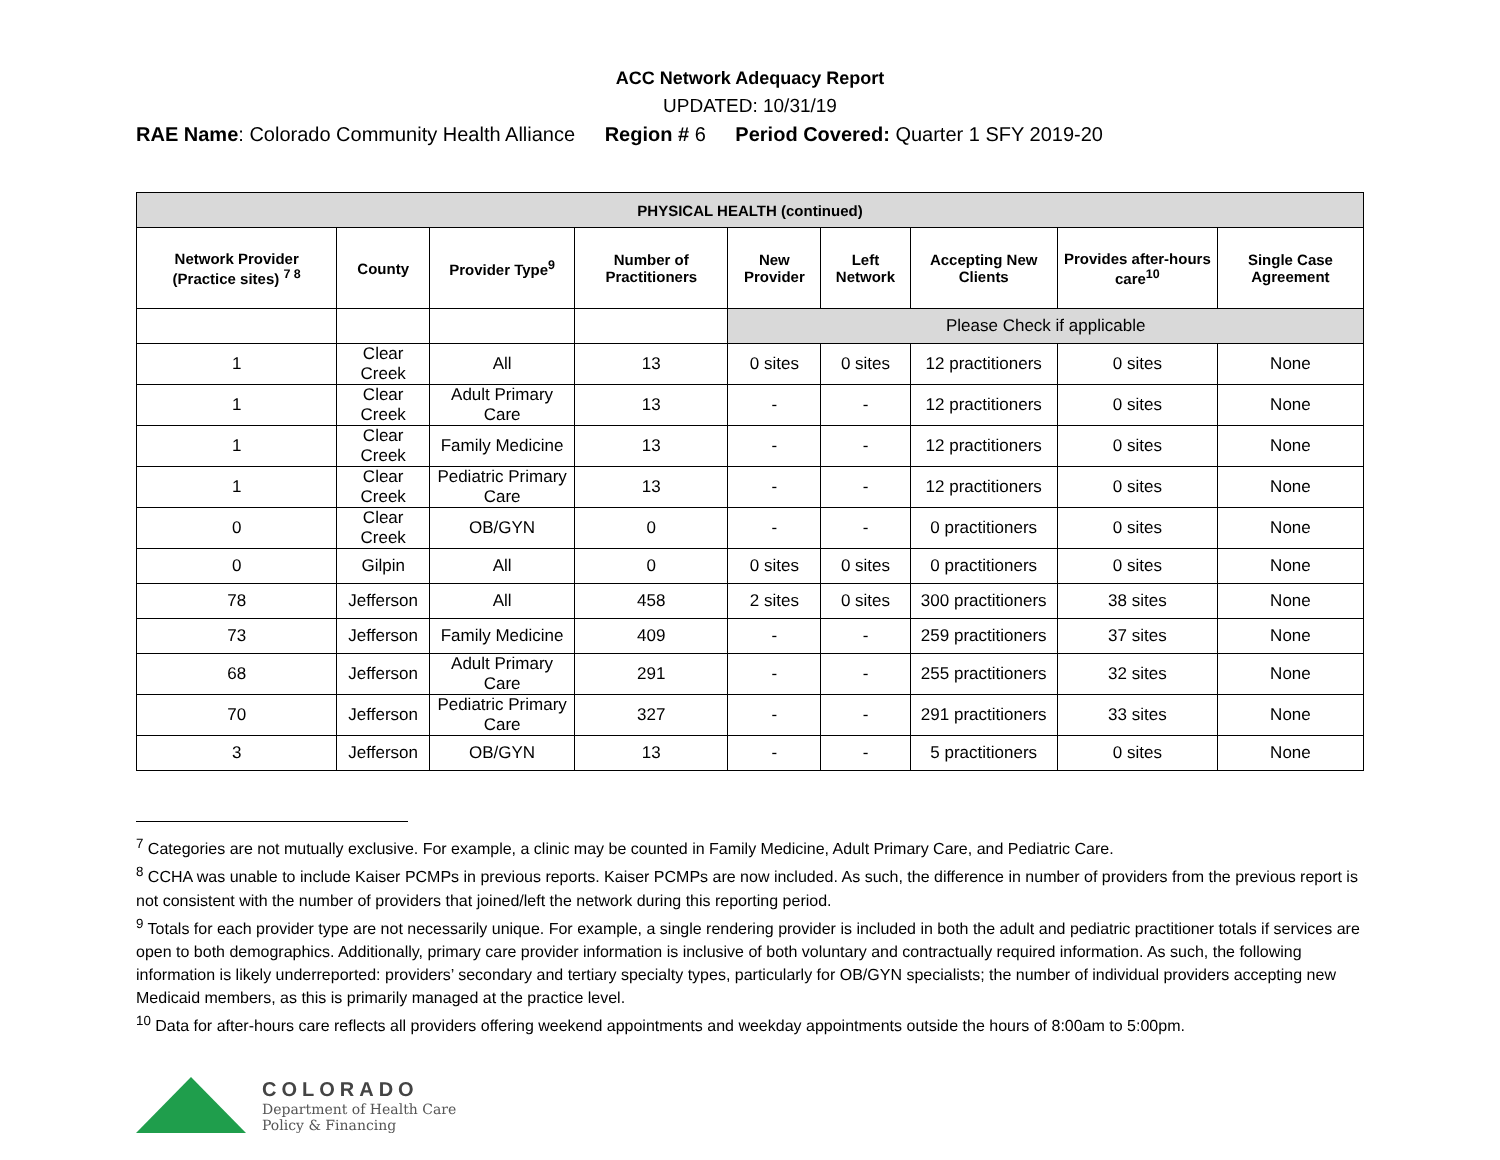ACC Network Adequacy Report
UPDATED: 10/31/19
RAE Name: Colorado Community Health Alliance Region # 6 Period Covered: Quarter 1 SFY 2019-20
| PHYSICAL HEALTH (continued) | | | | | | | | |
| --- | --- | --- | --- | --- | --- | --- | --- | --- |
| Network Provider (Practice sites) <sup>7 8</sup> | County | Provider Type<sup>9</sup> | Number of Practitioners | New Provider | Left Network | Accepting New Clients | Provides after-hours care<sup>10</sup> | Single Case Agreement |
| | | | | Please Check if applicable | | | | |
| 1 | Clear Creek | All | 13 | 0 sites | 0 sites | 12 practitioners | 0 sites | None |
| 1 | Clear Creek | Adult Primary Care | 13 | - | - | 12 practitioners | 0 sites | None |
| 1 | Clear Creek | Family Medicine | 13 | - | - | 12 practitioners | 0 sites | None |
| 1 | Clear Creek | Pediatric Primary Care | 13 | - | - | 12 practitioners | 0 sites | None |
| 0 | Clear Creek | OB/GYN | 0 | - | - | 0 practitioners | 0 sites | None |
| 0 | Gilpin | All | 0 | 0 sites | 0 sites | 0 practitioners | 0 sites | None |
| 78 | Jefferson | All | 458 | 2 sites | 0 sites | 300 practitioners | 38 sites | None |
| 73 | Jefferson | Family Medicine | 409 | - | - | 259 practitioners | 37 sites | None |
| 68 | Jefferson | Adult Primary Care | 291 | - | - | 255 practitioners | 32 sites | None |
| 70 | Jefferson | Pediatric Primary Care | 327 | - | - | 291 practitioners | 33 sites | None |
| 3 | Jefferson | OB/GYN | 13 | - | - | 5 practitioners | 0 sites | None |
<sup>7</sup> Categories are not mutually exclusive. For example, a clinic may be counted in Family Medicine, Adult Primary Care, and Pediatric Care.
<sup>8</sup> CCHA was unable to include Kaiser PCMPs in previous reports. Kaiser PCMPs are now included. As such, the difference in number of providers from the previous report is not consistent with the number of providers that joined/left the network during this reporting period.
<sup>9</sup> Totals for each provider type are not necessarily unique. For example, a single rendering provider is included in both the adult and pediatric practitioner totals if services are open to both demographics. Additionally, primary care provider information is inclusive of both voluntary and contractually required information. As such, the following information is likely underreported: providers’ secondary and tertiary specialty types, particularly for OB/GYN specialists; the number of individual providers accepting new Medicaid members, as this is primarily managed at the practice level.
<sup>10</sup> Data for after-hours care reflects all providers offering weekend appointments and weekday appointments outside the hours of 8:00am to 5:00pm.
COLORADO
Department of Health Care
Policy & Financing